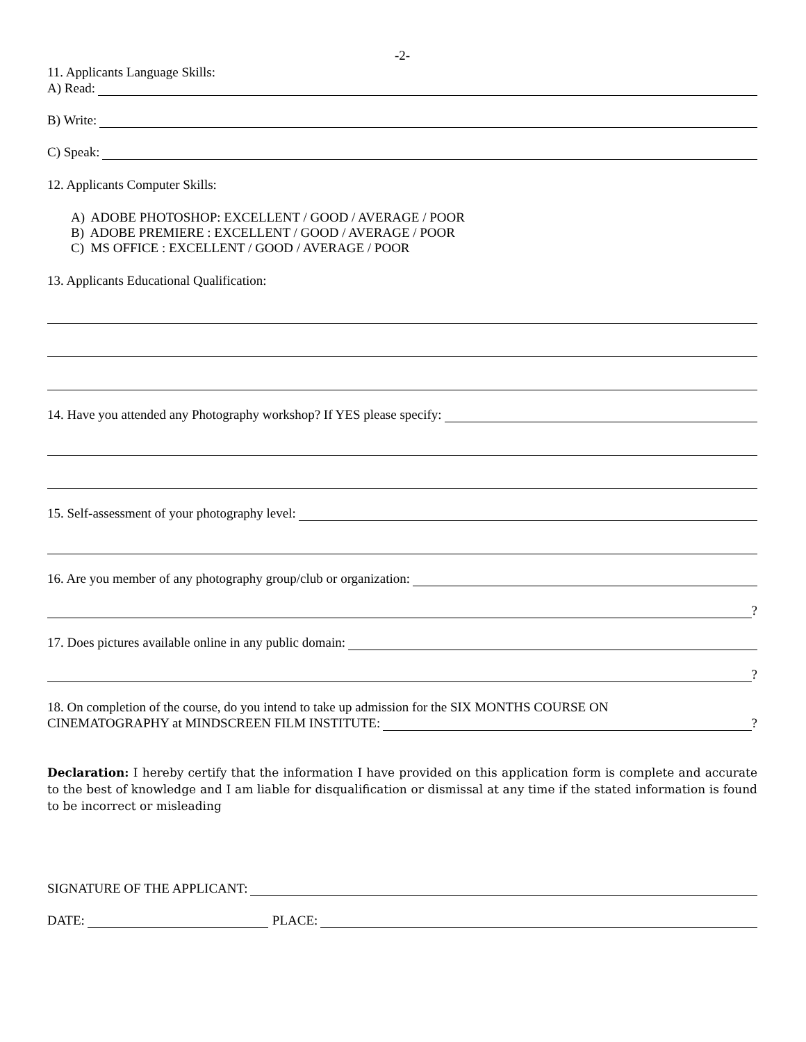-2-
11. Applicants Language Skills:
A) Read:
B) Write:
C) Speak:
12. Applicants Computer Skills:
A) ADOBE PHOTOSHOP: EXCELLENT / GOOD / AVERAGE / POOR
B) ADOBE PREMIERE : EXCELLENT / GOOD / AVERAGE / POOR
C) MS OFFICE : EXCELLENT / GOOD / AVERAGE / POOR
13. Applicants Educational Qualification:
14. Have you attended any Photography workshop? If YES please specify:
15. Self-assessment of your photography level:
16. Are you member of any photography group/club or organization:
?
17. Does pictures available online in any public domain:
?
18. On completion of the course, do you intend to take up admission for the SIX MONTHS COURSE ON
CINEMATOGRAPHY at MINDSCREEN FILM INSTITUTE: ?
Declaration: I hereby certify that the information I have provided on this application form is complete and accurate to the best of knowledge and I am liable for disqualification or dismissal at any time if the stated information is found to be incorrect or misleading
SIGNATURE OF THE APPLICANT:
DATE: PLACE: